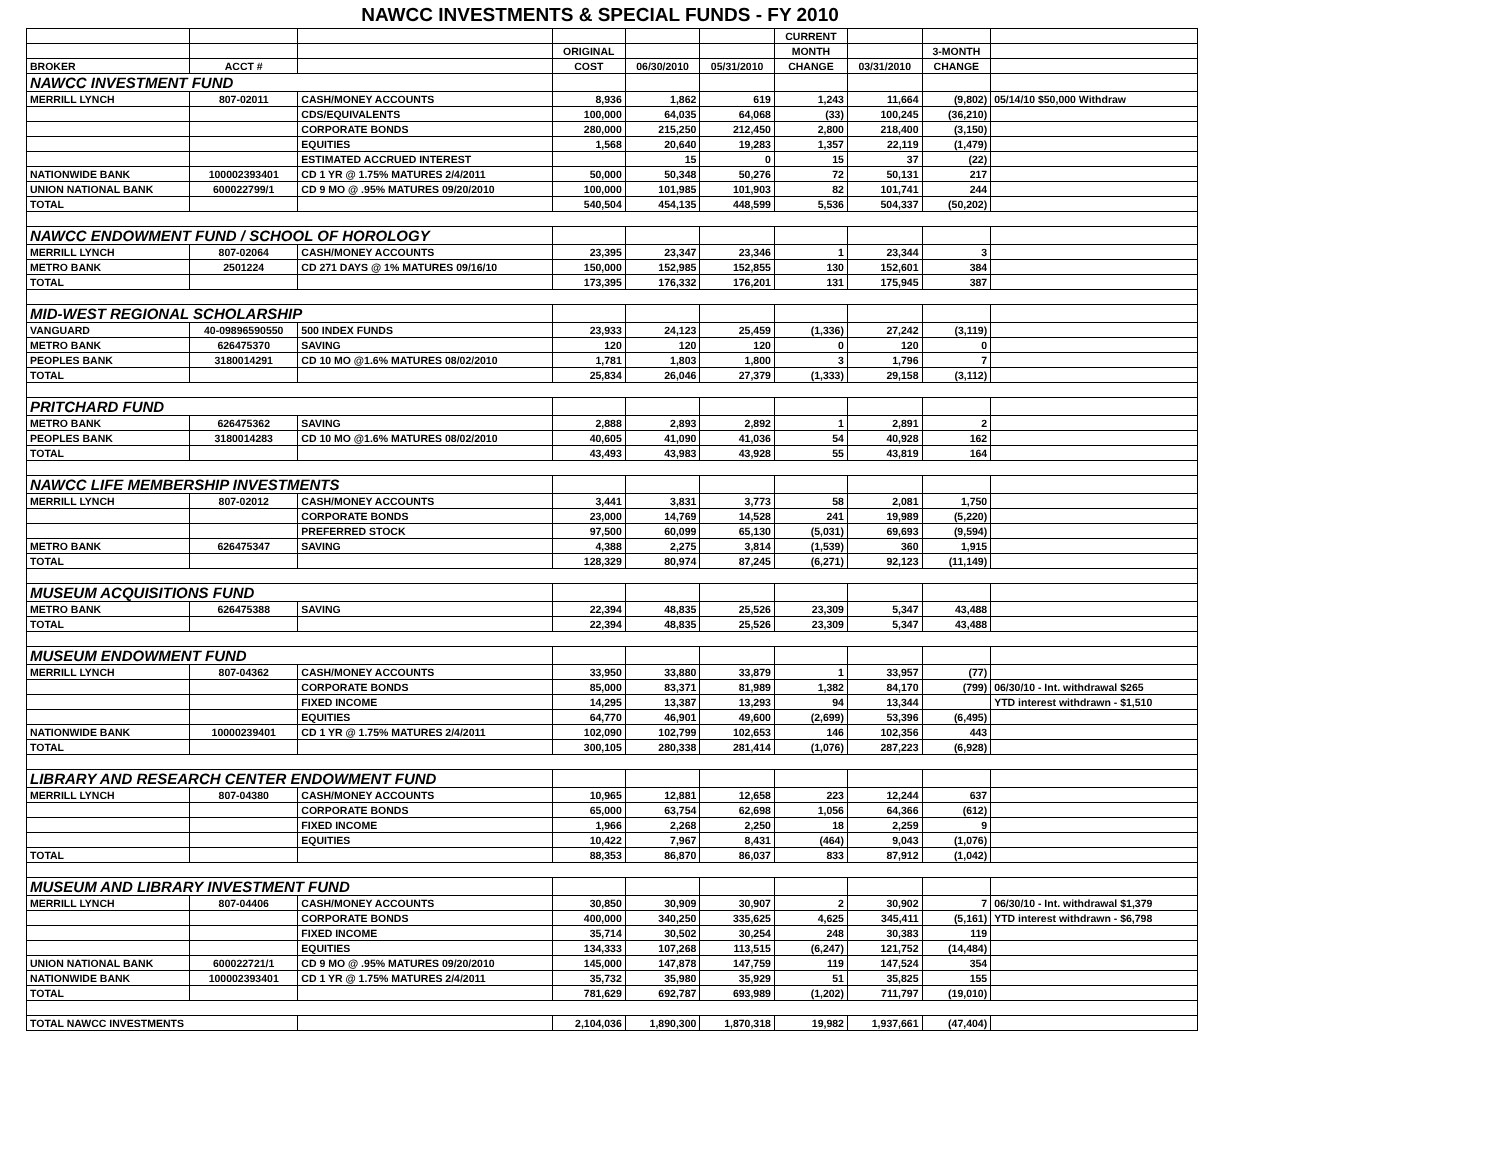NAWCC INVESTMENTS & SPECIAL FUNDS - FY 2010
| | | | | | | CURRENT | | | |
| --- | --- | --- | --- | --- | --- | --- | --- | --- | --- |
| | | | ORIGINAL | | | MONTH | | 3-MONTH | |
| BROKER | ACCT # | | COST | 06/30/2010 | 05/31/2010 | CHANGE | 03/31/2010 | CHANGE | |
| NAWCC INVESTMENT FUND | | | | | | | | | |
| MERRILL LYNCH | 807-02011 | CASH/MONEY ACCOUNTS | 8,936 | 1,862 | 619 | 1,243 | 11,664 | (9,802) | 05/14/10 $50,000 Withdraw |
| | | CDS/EQUIVALENTS | 100,000 | 64,035 | 64,068 | (33) | 100,245 | (36,210) | |
| | | CORPORATE BONDS | 280,000 | 215,250 | 212,450 | 2,800 | 218,400 | (3,150) | |
| | | EQUITIES | 1,568 | 20,640 | 19,283 | 1,357 | 22,119 | (1,479) | |
| | | ESTIMATED ACCRUED INTEREST | | 15 | 0 | 15 | 37 | (22) | |
| NATIONWIDE BANK | 100002393401 | CD 1 YR @ 1.75% MATURES 2/4/2011 | 50,000 | 50,348 | 50,276 | 72 | 50,131 | 217 | |
| UNION NATIONAL BANK | 600022799/1 | CD 9 MO @ .95% MATURES 09/20/2010 | 100,000 | 101,985 | 101,903 | 82 | 101,741 | 244 | |
| TOTAL | | | 540,504 | 454,135 | 448,599 | 5,536 | 504,337 | (50,202) | |
| NAWCC ENDOWMENT FUND / SCHOOL OF HOROLOGY | | | | | | | | | |
| MERRILL LYNCH | 807-02064 | CASH/MONEY ACCOUNTS | 23,395 | 23,347 | 23,346 | 1 | 23,344 | 3 | |
| METRO BANK | 2501224 | CD 271 DAYS @ 1% MATURES 09/16/10 | 150,000 | 152,985 | 152,855 | 130 | 152,601 | 384 | |
| TOTAL | | | 173,395 | 176,332 | 176,201 | 131 | 175,945 | 387 | |
| MID-WEST REGIONAL SCHOLARSHIP | | | | | | | | | |
| VANGUARD | 40-09896590550 | 500 INDEX FUNDS | 23,933 | 24,123 | 25,459 | (1,336) | 27,242 | (3,119) | |
| METRO BANK | 626475370 | SAVING | 120 | 120 | 120 | 0 | 120 | 0 | |
| PEOPLES BANK | 3180014291 | CD 10 MO @1.6% MATURES 08/02/2010 | 1,781 | 1,803 | 1,800 | 3 | 1,796 | 7 | |
| TOTAL | | | 25,834 | 26,046 | 27,379 | (1,333) | 29,158 | (3,112) | |
| PRITCHARD FUND | | | | | | | | | |
| METRO BANK | 626475362 | SAVING | 2,888 | 2,893 | 2,892 | 1 | 2,891 | 2 | |
| PEOPLES BANK | 3180014283 | CD 10 MO @1.6% MATURES 08/02/2010 | 40,605 | 41,090 | 41,036 | 54 | 40,928 | 162 | |
| TOTAL | | | 43,493 | 43,983 | 43,928 | 55 | 43,819 | 164 | |
| NAWCC LIFE MEMBERSHIP INVESTMENTS | | | | | | | | | |
| MERRILL LYNCH | 807-02012 | CASH/MONEY ACCOUNTS | 3,441 | 3,831 | 3,773 | 58 | 2,081 | 1,750 | |
| | | CORPORATE BONDS | 23,000 | 14,769 | 14,528 | 241 | 19,989 | (5,220) | |
| | | PREFERRED STOCK | 97,500 | 60,099 | 65,130 | (5,031) | 69,693 | (9,594) | |
| METRO BANK | 626475347 | SAVING | 4,388 | 2,275 | 3,814 | (1,539) | 360 | 1,915 | |
| TOTAL | | | 128,329 | 80,974 | 87,245 | (6,271) | 92,123 | (11,149) | |
| MUSEUM ACQUISITIONS FUND | | | | | | | | | |
| METRO BANK | 626475388 | SAVING | 22,394 | 48,835 | 25,526 | 23,309 | 5,347 | 43,488 | |
| TOTAL | | | 22,394 | 48,835 | 25,526 | 23,309 | 5,347 | 43,488 | |
| MUSEUM ENDOWMENT FUND | | | | | | | | | |
| MERRILL LYNCH | 807-04362 | CASH/MONEY ACCOUNTS | 33,950 | 33,880 | 33,879 | 1 | 33,957 | (77) | |
| | | CORPORATE BONDS | 85,000 | 83,371 | 81,989 | 1,382 | 84,170 | (799) | 06/30/10 - Int. withdrawal $265 |
| | | FIXED INCOME | 14,295 | 13,387 | 13,293 | 94 | 13,344 | | YTD interest withdrawn - $1,510 |
| | | EQUITIES | 64,770 | 46,901 | 49,600 | (2,699) | 53,396 | (6,495) | |
| NATIONWIDE BANK | 10000239401 | CD 1 YR @ 1.75% MATURES 2/4/2011 | 102,090 | 102,799 | 102,653 | 146 | 102,356 | 443 | |
| TOTAL | | | 300,105 | 280,338 | 281,414 | (1,076) | 287,223 | (6,928) | |
| LIBRARY AND RESEARCH CENTER ENDOWMENT FUND | | | | | | | | | |
| MERRILL LYNCH | 807-04380 | CASH/MONEY ACCOUNTS | 10,965 | 12,881 | 12,658 | 223 | 12,244 | 637 | |
| | | CORPORATE BONDS | 65,000 | 63,754 | 62,698 | 1,056 | 64,366 | (612) | |
| | | FIXED INCOME | 1,966 | 2,268 | 2,250 | 18 | 2,259 | 9 | |
| | | EQUITIES | 10,422 | 7,967 | 8,431 | (464) | 9,043 | (1,076) | |
| TOTAL | | | 88,353 | 86,870 | 86,037 | 833 | 87,912 | (1,042) | |
| MUSEUM AND LIBRARY INVESTMENT FUND | | | | | | | | | |
| MERRILL LYNCH | 807-04406 | CASH/MONEY ACCOUNTS | 30,850 | 30,909 | 30,907 | 2 | 30,902 | 7 | 06/30/10 - Int. withdrawal $1,379 |
| | | CORPORATE BONDS | 400,000 | 340,250 | 335,625 | 4,625 | 345,411 | (5,161) | YTD interest withdrawn - $6,798 |
| | | FIXED INCOME | 35,714 | 30,502 | 30,254 | 248 | 30,383 | 119 | |
| | | EQUITIES | 134,333 | 107,268 | 113,515 | (6,247) | 121,752 | (14,484) | |
| UNION NATIONAL BANK | 600022721/1 | CD 9 MO @ .95% MATURES 09/20/2010 | 145,000 | 147,878 | 147,759 | 119 | 147,524 | 354 | |
| NATIONWIDE BANK | 100002393401 | CD 1 YR @ 1.75% MATURES 2/4/2011 | 35,732 | 35,980 | 35,929 | 51 | 35,825 | 155 | |
| TOTAL | | | 781,629 | 692,787 | 693,989 | (1,202) | 711,797 | (19,010) | |
| TOTAL NAWCC INVESTMENTS | | | 2,104,036 | 1,890,300 | 1,870,318 | 19,982 | 1,937,661 | (47,404) | |